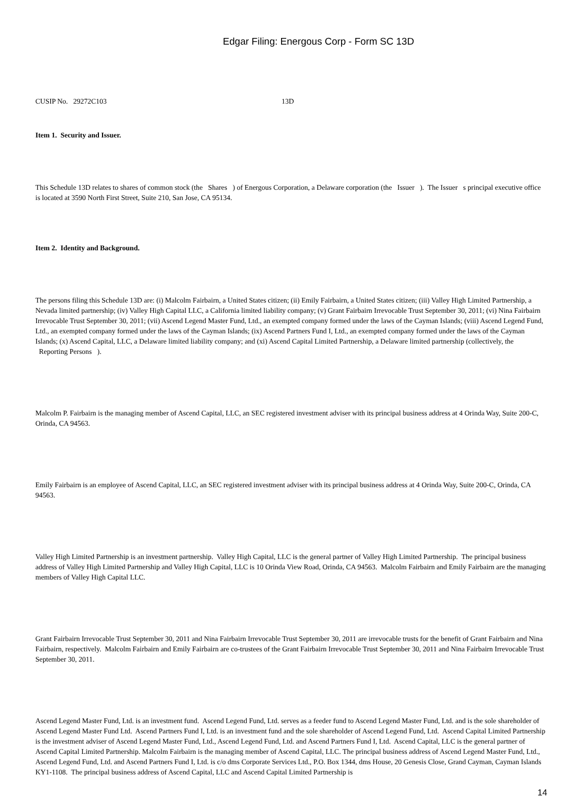Edgar Filing: Energous Corp - Form SC 13D
CUSIP No. 29272C103 13D
Item 1. Security and Issuer.
This Schedule 13D relates to shares of common stock (the Shares ) of Energous Corporation, a Delaware corporation (the Issuer ). The Issuer s principal executive office is located at 3590 North First Street, Suite 210, San Jose, CA 95134.
Item 2. Identity and Background.
The persons filing this Schedule 13D are: (i) Malcolm Fairbairn, a United States citizen; (ii) Emily Fairbairn, a United States citizen; (iii) Valley High Limited Partnership, a Nevada limited partnership; (iv) Valley High Capital LLC, a California limited liability company; (v) Grant Fairbairn Irrevocable Trust September 30, 2011; (vi) Nina Fairbairn Irrevocable Trust September 30, 2011; (vii) Ascend Legend Master Fund, Ltd., an exempted company formed under the laws of the Cayman Islands; (viii) Ascend Legend Fund, Ltd., an exempted company formed under the laws of the Cayman Islands; (ix) Ascend Partners Fund I, Ltd., an exempted company formed under the laws of the Cayman Islands; (x) Ascend Capital, LLC, a Delaware limited liability company; and (xi) Ascend Capital Limited Partnership, a Delaware limited partnership (collectively, the Reporting Persons ).
Malcolm P. Fairbairn is the managing member of Ascend Capital, LLC, an SEC registered investment adviser with its principal business address at 4 Orinda Way, Suite 200-C, Orinda, CA 94563.
Emily Fairbairn is an employee of Ascend Capital, LLC, an SEC registered investment adviser with its principal business address at 4 Orinda Way, Suite 200-C, Orinda, CA 94563.
Valley High Limited Partnership is an investment partnership. Valley High Capital, LLC is the general partner of Valley High Limited Partnership. The principal business address of Valley High Limited Partnership and Valley High Capital, LLC is 10 Orinda View Road, Orinda, CA 94563. Malcolm Fairbairn and Emily Fairbairn are the managing members of Valley High Capital LLC.
Grant Fairbairn Irrevocable Trust September 30, 2011 and Nina Fairbairn Irrevocable Trust September 30, 2011 are irrevocable trusts for the benefit of Grant Fairbairn and Nina Fairbairn, respectively. Malcolm Fairbairn and Emily Fairbairn are co-trustees of the Grant Fairbairn Irrevocable Trust September 30, 2011 and Nina Fairbairn Irrevocable Trust September 30, 2011.
Ascend Legend Master Fund, Ltd. is an investment fund. Ascend Legend Fund, Ltd. serves as a feeder fund to Ascend Legend Master Fund, Ltd. and is the sole shareholder of Ascend Legend Master Fund Ltd. Ascend Partners Fund I, Ltd. is an investment fund and the sole shareholder of Ascend Legend Fund, Ltd. Ascend Capital Limited Partnership is the investment adviser of Ascend Legend Master Fund, Ltd., Ascend Legend Fund, Ltd. and Ascend Partners Fund I, Ltd. Ascend Capital, LLC is the general partner of Ascend Capital Limited Partnership. Malcolm Fairbairn is the managing member of Ascend Capital, LLC. The principal business address of Ascend Legend Master Fund, Ltd., Ascend Legend Fund, Ltd. and Ascend Partners Fund I, Ltd. is c/o dms Corporate Services Ltd., P.O. Box 1344, dms House, 20 Genesis Close, Grand Cayman, Cayman Islands KY1-1108. The principal business address of Ascend Capital, LLC and Ascend Capital Limited Partnership is
14